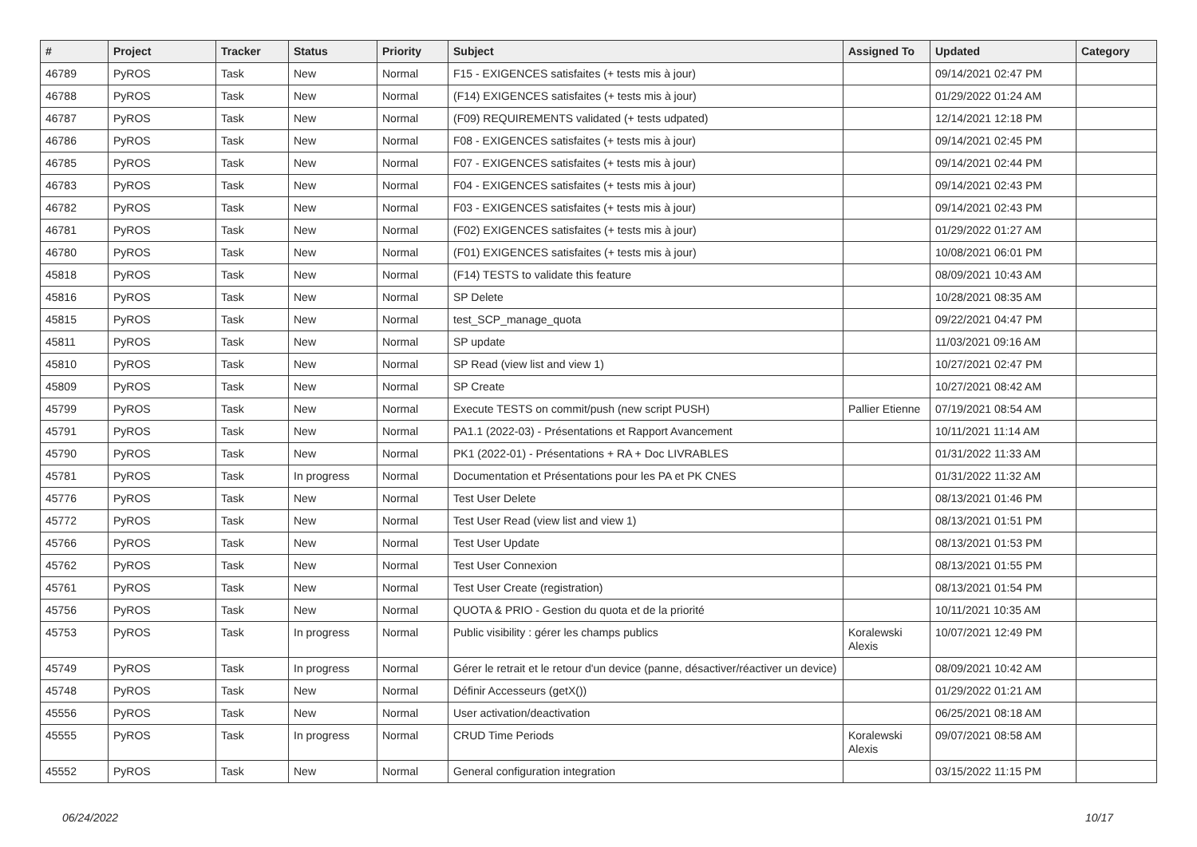| # | Project | Tracker | Status | Priority | Subject | Assigned To | Updated | Category |
| --- | --- | --- | --- | --- | --- | --- | --- | --- |
| 46789 | PyROS | Task | New | Normal | F15 - EXIGENCES satisfaites (+ tests mis à jour) | | 09/14/2021 02:47 PM | |
| 46788 | PyROS | Task | New | Normal | (F14) EXIGENCES satisfaites (+ tests mis à jour) | | 01/29/2022 01:24 AM | |
| 46787 | PyROS | Task | New | Normal | (F09) REQUIREMENTS validated (+ tests udpated) | | 12/14/2021 12:18 PM | |
| 46786 | PyROS | Task | New | Normal | F08 - EXIGENCES satisfaites (+ tests mis à jour) | | 09/14/2021 02:45 PM | |
| 46785 | PyROS | Task | New | Normal | F07 - EXIGENCES satisfaites (+ tests mis à jour) | | 09/14/2021 02:44 PM | |
| 46783 | PyROS | Task | New | Normal | F04 - EXIGENCES satisfaites (+ tests mis à jour) | | 09/14/2021 02:43 PM | |
| 46782 | PyROS | Task | New | Normal | F03 - EXIGENCES satisfaites (+ tests mis à jour) | | 09/14/2021 02:43 PM | |
| 46781 | PyROS | Task | New | Normal | (F02) EXIGENCES satisfaites (+ tests mis à jour) | | 01/29/2022 01:27 AM | |
| 46780 | PyROS | Task | New | Normal | (F01) EXIGENCES satisfaites (+ tests mis à jour) | | 10/08/2021 06:01 PM | |
| 45818 | PyROS | Task | New | Normal | (F14) TESTS to validate this feature | | 08/09/2021 10:43 AM | |
| 45816 | PyROS | Task | New | Normal | SP Delete | | 10/28/2021 08:35 AM | |
| 45815 | PyROS | Task | New | Normal | test_SCP_manage_quota | | 09/22/2021 04:47 PM | |
| 45811 | PyROS | Task | New | Normal | SP update | | 11/03/2021 09:16 AM | |
| 45810 | PyROS | Task | New | Normal | SP Read (view list and view 1) | | 10/27/2021 02:47 PM | |
| 45809 | PyROS | Task | New | Normal | SP Create | | 10/27/2021 08:42 AM | |
| 45799 | PyROS | Task | New | Normal | Execute TESTS on commit/push (new script PUSH) | Pallier Etienne | 07/19/2021 08:54 AM | |
| 45791 | PyROS | Task | New | Normal | PA1.1 (2022-03) - Présentations et Rapport Avancement | | 10/11/2021 11:14 AM | |
| 45790 | PyROS | Task | New | Normal | PK1 (2022-01) - Présentations + RA + Doc LIVRABLES | | 01/31/2022 11:33 AM | |
| 45781 | PyROS | Task | In progress | Normal | Documentation et Présentations pour les PA et PK CNES | | 01/31/2022 11:32 AM | |
| 45776 | PyROS | Task | New | Normal | Test User Delete | | 08/13/2021 01:46 PM | |
| 45772 | PyROS | Task | New | Normal | Test User Read (view list and view 1) | | 08/13/2021 01:51 PM | |
| 45766 | PyROS | Task | New | Normal | Test User Update | | 08/13/2021 01:53 PM | |
| 45762 | PyROS | Task | New | Normal | Test User Connexion | | 08/13/2021 01:55 PM | |
| 45761 | PyROS | Task | New | Normal | Test User Create (registration) | | 08/13/2021 01:54 PM | |
| 45756 | PyROS | Task | New | Normal | QUOTA & PRIO - Gestion du quota et de la priorité | | 10/11/2021 10:35 AM | |
| 45753 | PyROS | Task | In progress | Normal | Public visibility : gérer les champs publics | Koralewski Alexis | 10/07/2021 12:49 PM | |
| 45749 | PyROS | Task | In progress | Normal | Gérer le retrait et le retour d'un device (panne, désactiver/réactiver un device) | | 08/09/2021 10:42 AM | |
| 45748 | PyROS | Task | New | Normal | Définir Accesseurs (getX()) | | 01/29/2022 01:21 AM | |
| 45556 | PyROS | Task | New | Normal | User activation/deactivation | | 06/25/2021 08:18 AM | |
| 45555 | PyROS | Task | In progress | Normal | CRUD Time Periods | Koralewski Alexis | 09/07/2021 08:58 AM | |
| 45552 | PyROS | Task | New | Normal | General configuration integration | | 03/15/2022 11:15 PM | |
06/24/2022 10/17